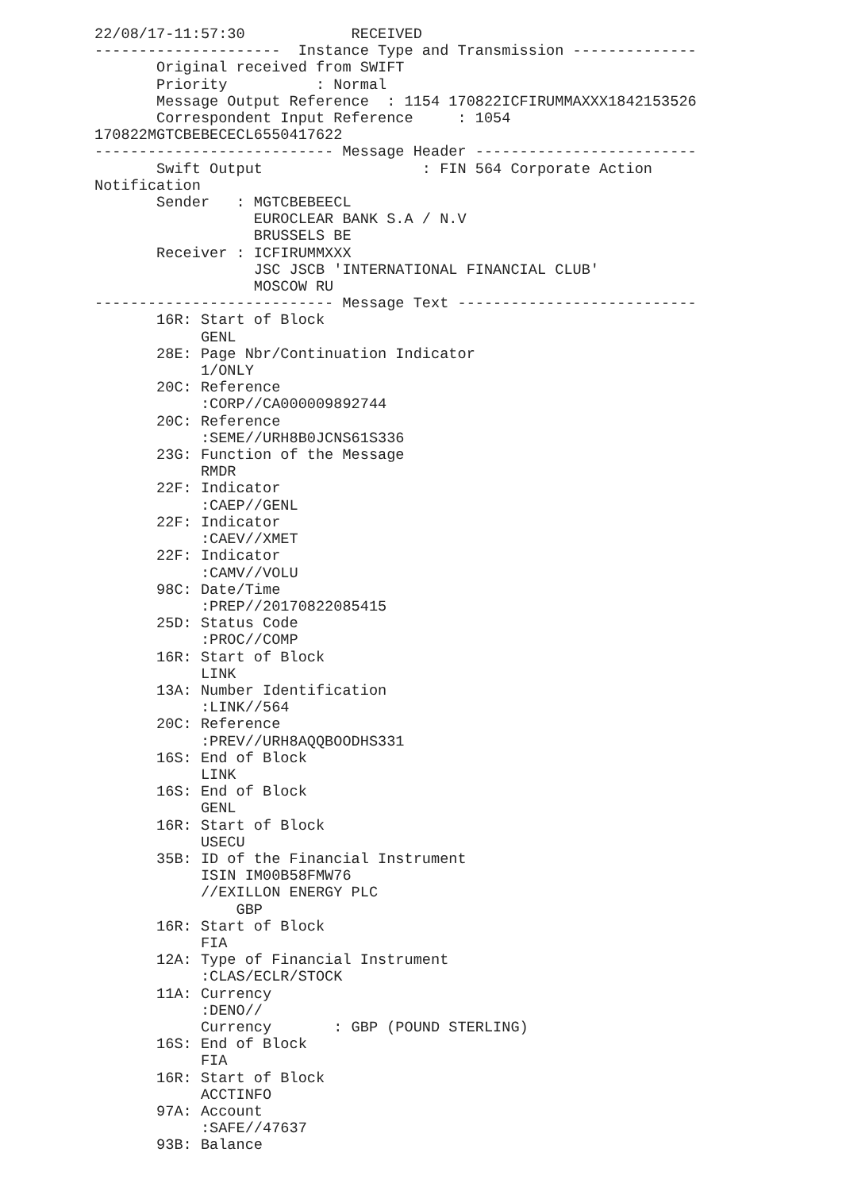22/08/17-11:57:30            RECEIVED
---------------------  Instance Type and Transmission --------------
       Original received from SWIFT
       Priority          : Normal
       Message Output Reference  : 1154 170822ICFIRUMMAXXX1842153526
       Correspondent Input Reference     : 1054
170822MGTCBEBECECL6550417622
--------------------------- Message Header -------------------------
       Swift Output                  : FIN 564 Corporate Action
Notification
       Sender   : MGTCBEBEECL
                  EUROCLEAR BANK S.A / N.V
                  BRUSSELS BE
       Receiver : ICFIRUMMXXX
                  JSC JSCB 'INTERNATIONAL FINANCIAL CLUB'
                  MOSCOW RU
--------------------------- Message Text ---------------------------
       16R: Start of Block
            GENL
       28E: Page Nbr/Continuation Indicator
            1/ONLY
       20C: Reference
            :CORP//CA000009892744
       20C: Reference
            :SEME//URH8B0JCNS61S336
       23G: Function of the Message
            RMDR
       22F: Indicator
            :CAEP//GENL
       22F: Indicator
            :CAEV//XMET
       22F: Indicator
            :CAMV//VOLU
       98C: Date/Time
            :PREP//20170822085415
       25D: Status Code
            :PROC//COMP
       16R: Start of Block
            LINK
       13A: Number Identification
            :LINK//564
       20C: Reference
            :PREV//URH8AQQBOODHS331
       16S: End of Block
            LINK
       16S: End of Block
            GENL
       16R: Start of Block
            USECU
       35B: ID of the Financial Instrument
            ISIN IM00B58FMW76
            //EXILLON ENERGY PLC
                GBP
       16R: Start of Block
            FIA
       12A: Type of Financial Instrument
            :CLAS/ECLR/STOCK
       11A: Currency
            :DENO//
            Currency       : GBP (POUND STERLING)
       16S: End of Block
            FIA
       16R: Start of Block
            ACCTINFO
       97A: Account
            :SAFE//47637
       93B: Balance